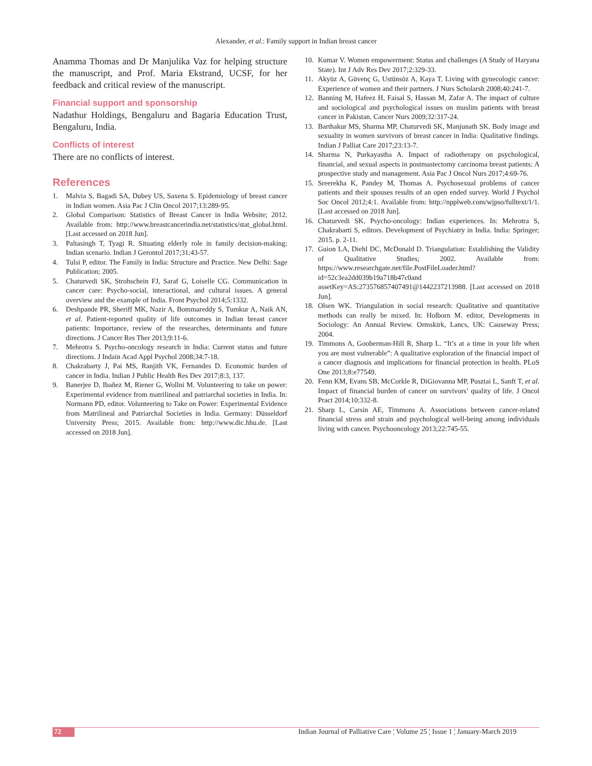Alexander, et al.: Family support in Indian breast cancer
Anamma Thomas and Dr Manjulika Vaz for helping structure the manuscript, and Prof. Maria Ekstrand, UCSF, for her feedback and critical review of the manuscript.
Financial support and sponsorship
Nadathur Holdings, Bengaluru and Bagaria Education Trust, Bengaluru, India.
Conflicts of interest
There are no conflicts of interest.
References
1. Malvia S, Bagadi SA, Dubey US, Saxena S. Epidemiology of breast cancer in Indian women. Asia Pac J Clin Oncol 2017;13:289-95.
2. Global Comparison: Statistics of Breast Cancer in India Website; 2012. Available from: http://www.breastcancerindia.net/statistics/stat_global.html. [Last accessed on 2018 Jun].
3. Paltasingh T, Tyagi R. Situating elderly role in family decision-making: Indian scenario. Indian J Gerontol 2017;31:43-57.
4. Tulsi P, editor. The Family in India: Structure and Practice. New Delhi: Sage Publication; 2005.
5. Chaturvedi SK, Strohschein FJ, Saraf G, Loiselle CG. Communication in cancer care: Psycho-social, interactional, and cultural issues. A general overview and the example of India. Front Psychol 2014;5:1332.
6. Deshpande PR, Sheriff MK, Nazir A, Bommareddy S, Tumkur A, Naik AN, et al. Patient-reported quality of life outcomes in Indian breast cancer patients: Importance, review of the researches, determinants and future directions. J Cancer Res Ther 2013;9:11-6.
7. Mehrotra S. Psycho-oncology research in India: Current status and future directions. J Indain Acad Appl Psychol 2008;34:7-18.
8. Chakrabarty J, Pai MS, Ranjith VK, Fernandes D. Economic burden of cancer in India. Indian J Public Health Res Dev 2017;8:3, 137.
9. Banerjee D, Ibañez M, Riener G, Wollni M. Volunteering to take on power: Experimental evidence from matrilineal and patriarchal societies in India. In: Normann PD, editor. Volunteering to Take on Power: Experimental Evidence from Matrilineal and Patriarchal Societies in India. Germany: Düsseldorf University Press; 2015. Available from: http://www.dic.hhu.de. [Last accessed on 2018 Jun].
10. Kumar V. Women empowerment: Status and challenges (A Study of Haryana State). Int J Adv Res Dev 2017;2:329-33.
11. Akyüz A, Güvenç G, Ustünsöz A, Kaya T. Living with gynecologic cancer: Experience of women and their partners. J Nurs Scholarsh 2008;40:241-7.
12. Banning M, Hafeez H, Faisal S, Hassan M, Zafar A. The impact of culture and sociological and psychological issues on muslim patients with breast cancer in Pakistan. Cancer Nurs 2009;32:317-24.
13. Barthakur MS, Sharma MP, Chaturvedi SK, Manjunath SK. Body image and sexuality in women survivors of breast cancer in India: Qualitative findings. Indian J Palliat Care 2017;23:13-7.
14. Sharma N, Purkayastha A. Impact of radiotherapy on psychological, financial, and sexual aspects in postmastectomy carcinoma breast patients: A prospective study and management. Asia Pac J Oncol Nurs 2017;4:69-76.
15. Sreerekha K, Pandey M, Thomas A. Psychosexual problems of cancer patients and their spouses results of an open ended survey. World J Psychol Soc Oncol 2012;4:1. Available from: http://npplweb.com/wjpso/fulltext/1/1. [Last accessed on 2018 Jun].
16. Chaturvedi SK. Psycho-oncology: Indian experiences. In: Mehrotra S, Chakrabarti S, editors. Development of Psychiatry in India. India: Springer; 2015. p. 2-11.
17. Guion LA, Diehl DC, McDonald D. Triangulation: Establishing the Validity of Qualitative Studies; 2002. Available from: https://www.researchgate.net/file.PostFileLoader.html?id=52c3ea2dd039b19a718b47c0and assetKey=AS:273576857407491@1442237213988. [Last accessed on 2018 Jun].
18. Olsen WK. Triangulation in social research: Qualitative and quantitative methods can really be mixed. In: Holborn M. editor, Developments in Sociology: An Annual Review. Ormskirk, Lancs, UK: Causeway Press; 2004.
19. Timmons A, Gooberman-Hill R, Sharp L. “It’s at a time in your life when you are most vulnerable”: A qualitative exploration of the financial impact of a cancer diagnosis and implications for financial protection in health. PLoS One 2013;8:e77549.
20. Fenn KM, Evans SB, McCorkle R, DiGiovanna MP, Pusztai L, Sanft T, et al. Impact of financial burden of cancer on survivors’ quality of life. J Oncol Pract 2014;10:332-8.
21. Sharp L, Carsin AE, Timmons A. Associations between cancer-related financial stress and strain and psychological well-being among individuals living with cancer. Psychooncology 2013;22:745-55.
72 Indian Journal of Palliative Care ¦ Volume 25 ¦ Issue 1 ¦ January-March 2019